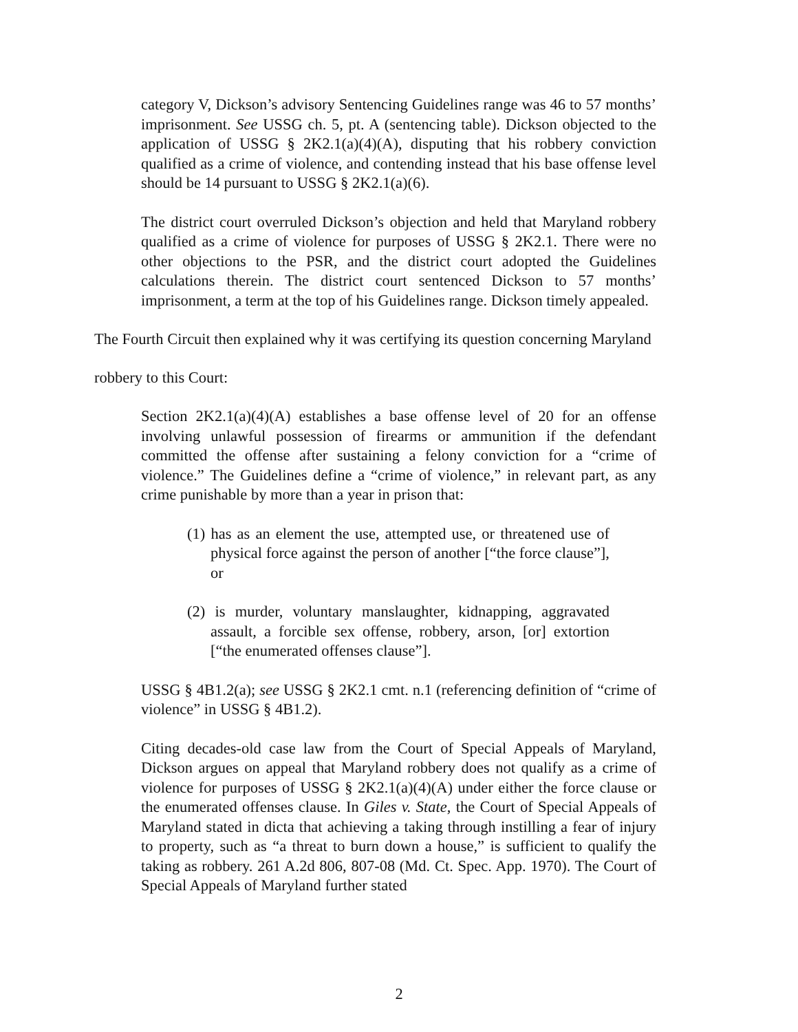category V, Dickson’s advisory Sentencing Guidelines range was 46 to 57 months’ imprisonment. See USSG ch. 5, pt. A (sentencing table). Dickson objected to the application of USSG § 2K2.1(a)(4)(A), disputing that his robbery conviction qualified as a crime of violence, and contending instead that his base offense level should be 14 pursuant to USSG § 2K2.1(a)(6).
The district court overruled Dickson’s objection and held that Maryland robbery qualified as a crime of violence for purposes of USSG § 2K2.1. There were no other objections to the PSR, and the district court adopted the Guidelines calculations therein. The district court sentenced Dickson to 57 months’ imprisonment, a term at the top of his Guidelines range. Dickson timely appealed.
The Fourth Circuit then explained why it was certifying its question concerning Maryland
robbery to this Court:
Section 2K2.1(a)(4)(A) establishes a base offense level of 20 for an offense involving unlawful possession of firearms or ammunition if the defendant committed the offense after sustaining a felony conviction for a “crime of violence.” The Guidelines define a “crime of violence,” in relevant part, as any crime punishable by more than a year in prison that:
(1) has as an element the use, attempted use, or threatened use of physical force against the person of another [“the force clause”], or
(2) is murder, voluntary manslaughter, kidnapping, aggravated assault, a forcible sex offense, robbery, arson, [or] extortion [“the enumerated offenses clause”].
USSG § 4B1.2(a); see USSG § 2K2.1 cmt. n.1 (referencing definition of “crime of violence” in USSG § 4B1.2).
Citing decades-old case law from the Court of Special Appeals of Maryland, Dickson argues on appeal that Maryland robbery does not qualify as a crime of violence for purposes of USSG § 2K2.1(a)(4)(A) under either the force clause or the enumerated offenses clause. In Giles v. State, the Court of Special Appeals of Maryland stated in dicta that achieving a taking through instilling a fear of injury to property, such as “a threat to burn down a house,” is sufficient to qualify the taking as robbery. 261 A.2d 806, 807-08 (Md. Ct. Spec. App. 1970). The Court of Special Appeals of Maryland further stated
2